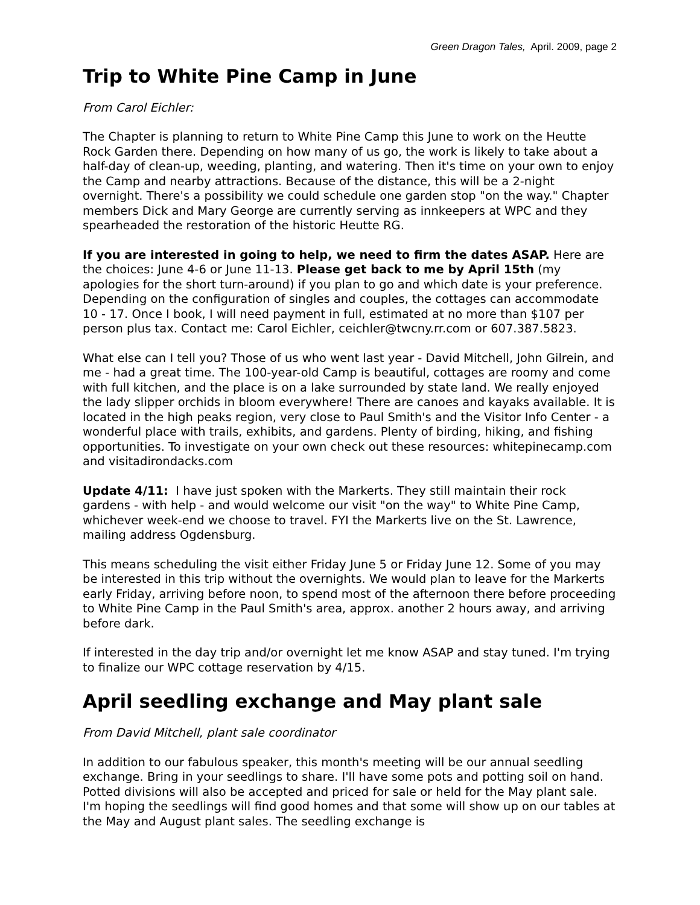Green Dragon Tales, April. 2009, page 2
Trip to White Pine Camp in June
From Carol Eichler:
The Chapter is planning to return to White Pine Camp this June to work on the Heutte Rock Garden there. Depending on how many of us go, the work is likely to take about a half-day of clean-up, weeding, planting, and watering. Then it's time on your own to enjoy the Camp and nearby attractions. Because of the distance, this will be a 2-night overnight. There's a possibility we could schedule one garden stop "on the way." Chapter members Dick and Mary George are currently serving as innkeepers at WPC and they spearheaded the restoration of the historic Heutte RG.
If you are interested in going to help, we need to firm the dates ASAP. Here are the choices: June 4-6 or June 11-13. Please get back to me by April 15th (my apologies for the short turn-around) if you plan to go and which date is your preference. Depending on the configuration of singles and couples, the cottages can accommodate 10 - 17. Once I book, I will need payment in full, estimated at no more than $107 per person plus tax. Contact me: Carol Eichler, ceichler@twcny.rr.com or 607.387.5823.
What else can I tell you? Those of us who went last year - David Mitchell, John Gilrein, and me - had a great time. The 100-year-old Camp is beautiful, cottages are roomy and come with full kitchen, and the place is on a lake surrounded by state land. We really enjoyed the lady slipper orchids in bloom everywhere! There are canoes and kayaks available. It is located in the high peaks region, very close to Paul Smith's and the Visitor Info Center - a wonderful place with trails, exhibits, and gardens. Plenty of birding, hiking, and fishing opportunities. To investigate on your own check out these resources: whitepinecamp.com and visitadirondacks.com
Update 4/11: I have just spoken with the Markerts. They still maintain their rock gardens - with help - and would welcome our visit "on the way" to White Pine Camp, whichever week-end we choose to travel. FYI the Markerts live on the St. Lawrence, mailing address Ogdensburg.
This means scheduling the visit either Friday June 5 or Friday June 12. Some of you may be interested in this trip without the overnights. We would plan to leave for the Markerts early Friday, arriving before noon, to spend most of the afternoon there before proceeding to White Pine Camp in the Paul Smith's area, approx. another 2 hours away, and arriving before dark.
If interested in the day trip and/or overnight let me know ASAP and stay tuned. I'm trying to finalize our WPC cottage reservation by 4/15.
April seedling exchange and May plant sale
From David Mitchell, plant sale coordinator
In addition to our fabulous speaker, this month's meeting will be our annual seedling exchange. Bring in your seedlings to share. I'll have some pots and potting soil on hand. Potted divisions will also be accepted and priced for sale or held for the May plant sale. I'm hoping the seedlings will find good homes and that some will show up on our tables at the May and August plant sales. The seedling exchange is